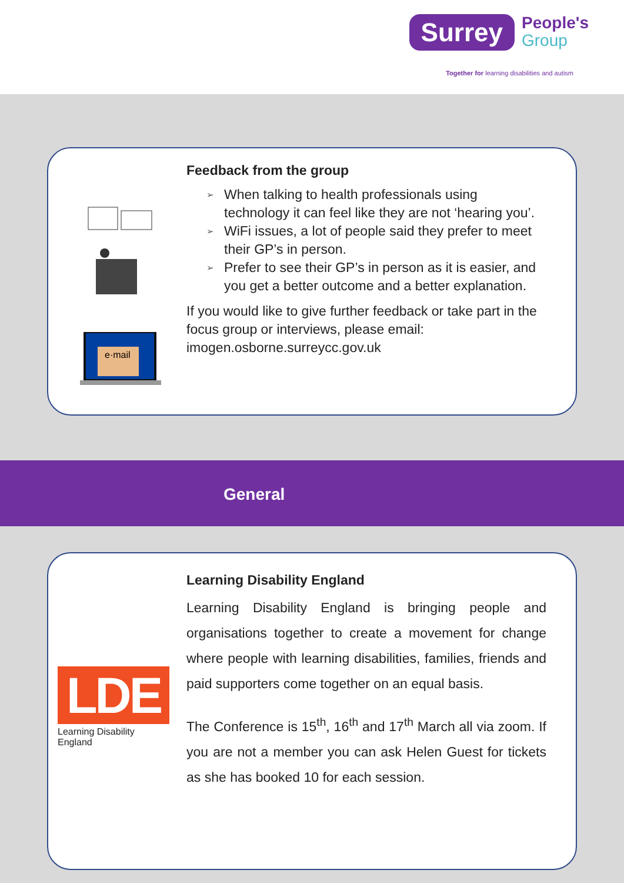Surrey
People's
Group
Together for learning disabilities and autism
e·mail
Feedback from the group
➢ When talking to health professionals using technology it can feel like they are not ‘hearing you’.
➢ WiFi issues, a lot of people said they prefer to meet their GP’s in person.
➢ Prefer to see their GP’s in person as it is easier, and you get a better outcome and a better explanation.
If you would like to give further feedback or take part in the focus group or interviews, please email: imogen.osborne.surreycc.gov.uk
General
LDE
Learning Disability England
Learning Disability England
Learning Disability England is bringing people and organisations together to create a movement for change where people with learning disabilities, families, friends and paid supporters come together on an equal basis.
The Conference is 15<sup>th</sup>, 16<sup>th</sup> and 17<sup>th</sup> March all via zoom. If you are not a member you can ask Helen Guest for tickets as she has booked 10 for each session.